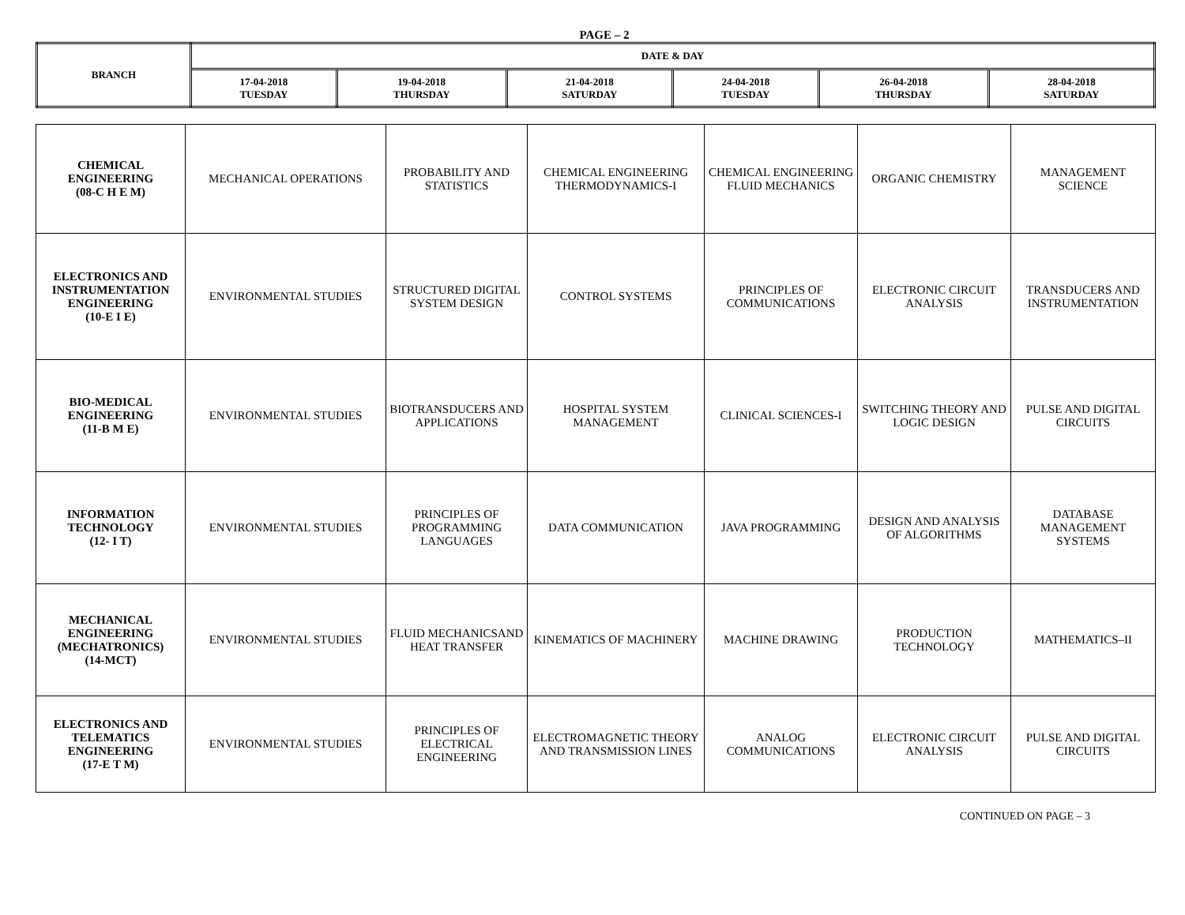PAGE – 2
| BRANCH | DATE & DAY | | | | | |
| --- | --- | --- | --- | --- | --- | --- |
| | 17-04-2018 TUESDAY | 19-04-2018 THURSDAY | 21-04-2018 SATURDAY | 24-04-2018 TUESDAY | 26-04-2018 THURSDAY | 28-04-2018 SATURDAY |
| CHEMICAL ENGINEERING (08-C H E M) | MECHANICAL OPERATIONS | PROBABILITY AND STATISTICS | CHEMICAL ENGINEERING THERMODYNAMICS-I | CHEMICAL ENGINEERING FLUID MECHANICS | ORGANIC CHEMISTRY | MANAGEMENT SCIENCE |
| ELECTRONICS AND INSTRUMENTATION ENGINEERING (10-E I E) | ENVIRONMENTAL STUDIES | STRUCTURED DIGITAL SYSTEM DESIGN | CONTROL SYSTEMS | PRINCIPLES OF COMMUNICATIONS | ELECTRONIC CIRCUIT ANALYSIS | TRANSDUCERS AND INSTRUMENTATION |
| BIO-MEDICAL ENGINEERING (11-B M E) | ENVIRONMENTAL STUDIES | BIOTRANSDUCERS AND APPLICATIONS | HOSPITAL SYSTEM MANAGEMENT | CLINICAL SCIENCES-I | SWITCHING THEORY AND LOGIC DESIGN | PULSE AND DIGITAL CIRCUITS |
| INFORMATION TECHNOLOGY (12- I T) | ENVIRONMENTAL STUDIES | PRINCIPLES OF PROGRAMMING LANGUAGES | DATA COMMUNICATION | JAVA PROGRAMMING | DESIGN AND ANALYSIS OF ALGORITHMS | DATABASE MANAGEMENT SYSTEMS |
| MECHANICAL ENGINEERING (MECHATRONICS) (14-MCT) | ENVIRONMENTAL STUDIES | FLUID MECHANICSAND HEAT TRANSFER | KINEMATICS OF MACHINERY | MACHINE DRAWING | PRODUCTION TECHNOLOGY | MATHEMATICS–II |
| ELECTRONICS AND TELEMATICS ENGINEERING (17-E T M) | ENVIRONMENTAL STUDIES | PRINCIPLES OF ELECTRICAL ENGINEERING | ELECTROMAGNETIC THEORY AND TRANSMISSION LINES | ANALOG COMMUNICATIONS | ELECTRONIC CIRCUIT ANALYSIS | PULSE AND DIGITAL CIRCUITS |
CONTINUED ON PAGE – 3